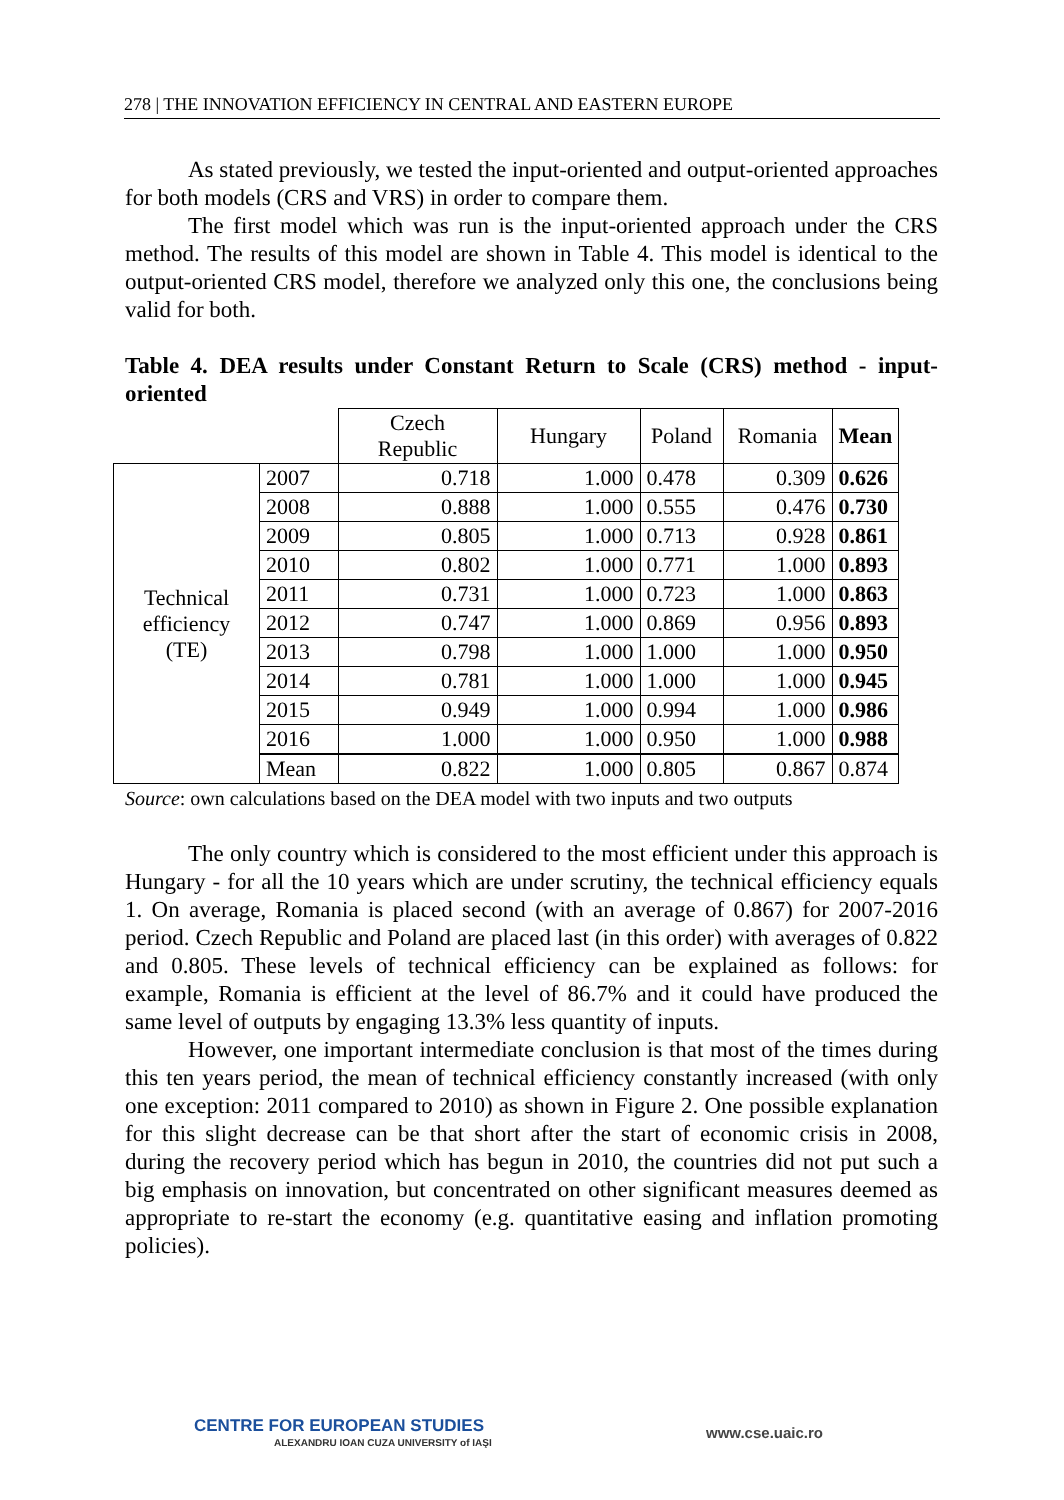278 | THE INNOVATION EFFICIENCY IN CENTRAL AND EASTERN EUROPE
As stated previously, we tested the input-oriented and output-oriented approaches for both models (CRS and VRS) in order to compare them.
The first model which was run is the input-oriented approach under the CRS method. The results of this model are shown in Table 4. This model is identical to the output-oriented CRS model, therefore we analyzed only this one, the conclusions being valid for both.
Table 4. DEA results under Constant Return to Scale (CRS) method - input-oriented
| | | Czech Republic | Hungary | Poland | Romania | Mean |
| --- | --- | --- | --- | --- | --- | --- |
| Technical efficiency (TE) | 2007 | 0.718 | 1.000 | 0.478 | 0.309 | 0.626 |
| | 2008 | 0.888 | 1.000 | 0.555 | 0.476 | 0.730 |
| | 2009 | 0.805 | 1.000 | 0.713 | 0.928 | 0.861 |
| | 2010 | 0.802 | 1.000 | 0.771 | 1.000 | 0.893 |
| | 2011 | 0.731 | 1.000 | 0.723 | 1.000 | 0.863 |
| | 2012 | 0.747 | 1.000 | 0.869 | 0.956 | 0.893 |
| | 2013 | 0.798 | 1.000 | 1.000 | 1.000 | 0.950 |
| | 2014 | 0.781 | 1.000 | 1.000 | 1.000 | 0.945 |
| | 2015 | 0.949 | 1.000 | 0.994 | 1.000 | 0.986 |
| | 2016 | 1.000 | 1.000 | 0.950 | 1.000 | 0.988 |
| | Mean | 0.822 | 1.000 | 0.805 | 0.867 | 0.874 |
Source: own calculations based on the DEA model with two inputs and two outputs
The only country which is considered to the most efficient under this approach is Hungary - for all the 10 years which are under scrutiny, the technical efficiency equals 1. On average, Romania is placed second (with an average of 0.867) for 2007-2016 period. Czech Republic and Poland are placed last (in this order) with averages of 0.822 and 0.805. These levels of technical efficiency can be explained as follows: for example, Romania is efficient at the level of 86.7% and it could have produced the same level of outputs by engaging 13.3% less quantity of inputs.
However, one important intermediate conclusion is that most of the times during this ten years period, the mean of technical efficiency constantly increased (with only one exception: 2011 compared to 2010) as shown in Figure 2. One possible explanation for this slight decrease can be that short after the start of economic crisis in 2008, during the recovery period which has begun in 2010, the countries did not put such a big emphasis on innovation, but concentrated on other significant measures deemed as appropriate to re-start the economy (e.g. quantitative easing and inflation promoting policies).
CENTRE FOR EUROPEAN STUDIES
ALEXANDRU IOAN CUZA UNIVERSITY of IAŞI
www.cse.uaic.ro